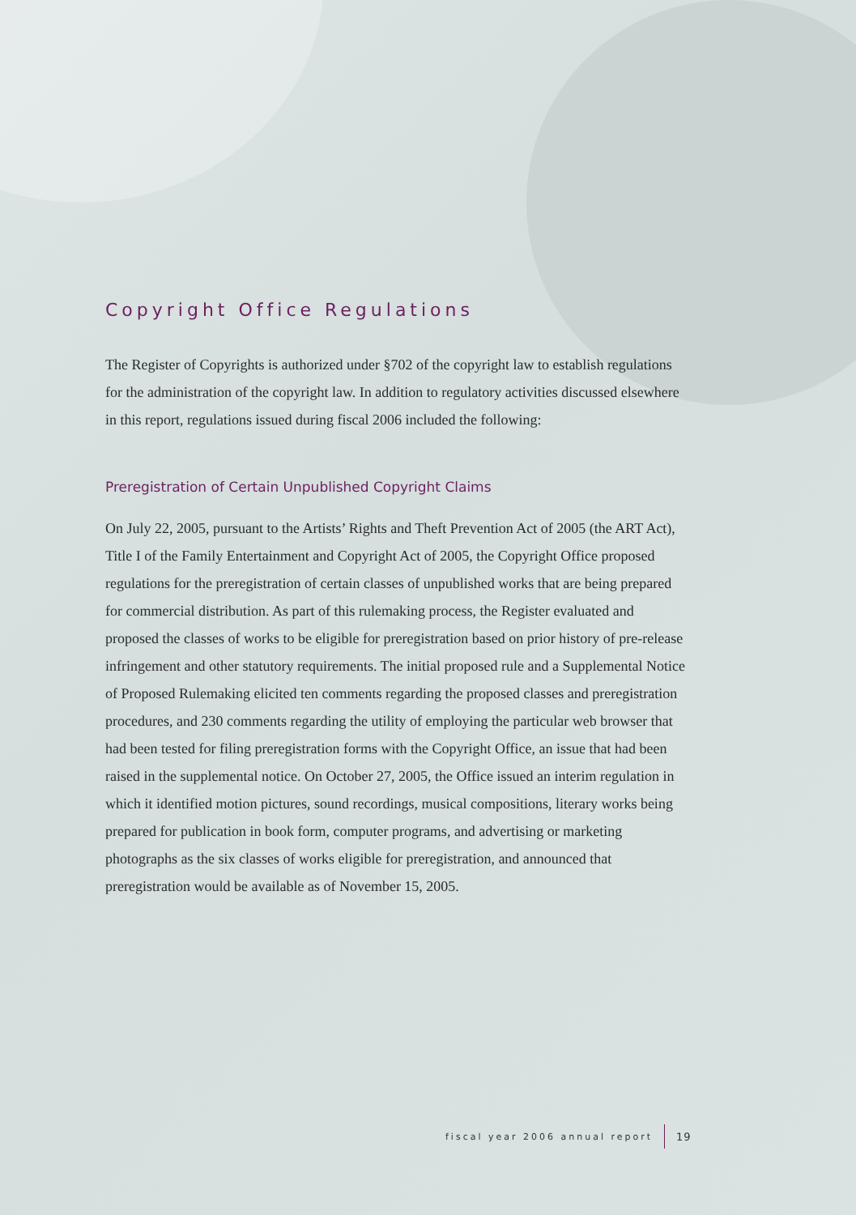Copyright Office Regulations
The Register of Copyrights is authorized under §702 of the copyright law to establish regulations for the administration of the copyright law. In addition to regulatory activities discussed elsewhere in this report, regulations issued during fiscal 2006 included the following:
Preregistration of Certain Unpublished Copyright Claims
On July 22, 2005, pursuant to the Artists’ Rights and Theft Prevention Act of 2005 (the ART Act), Title I of the Family Entertainment and Copyright Act of 2005, the Copyright Office proposed regulations for the preregistration of certain classes of unpublished works that are being prepared for commercial distribution. As part of this rulemaking process, the Register evaluated and proposed the classes of works to be eligible for preregistration based on prior history of pre-release infringement and other statutory requirements. The initial proposed rule and a Supplemental Notice of Proposed Rulemaking elicited ten comments regarding the proposed classes and preregistration procedures, and 230 comments regarding the utility of employing the particular web browser that had been tested for filing preregistration forms with the Copyright Office, an issue that had been raised in the supplemental notice. On October 27, 2005, the Office issued an interim regulation in which it identified motion pictures, sound recordings, musical compositions, literary works being prepared for publication in book form, computer programs, and advertising or marketing photographs as the six classes of works eligible for preregistration, and announced that preregistration would be available as of November 15, 2005.
fiscal year 2006 annual report 19